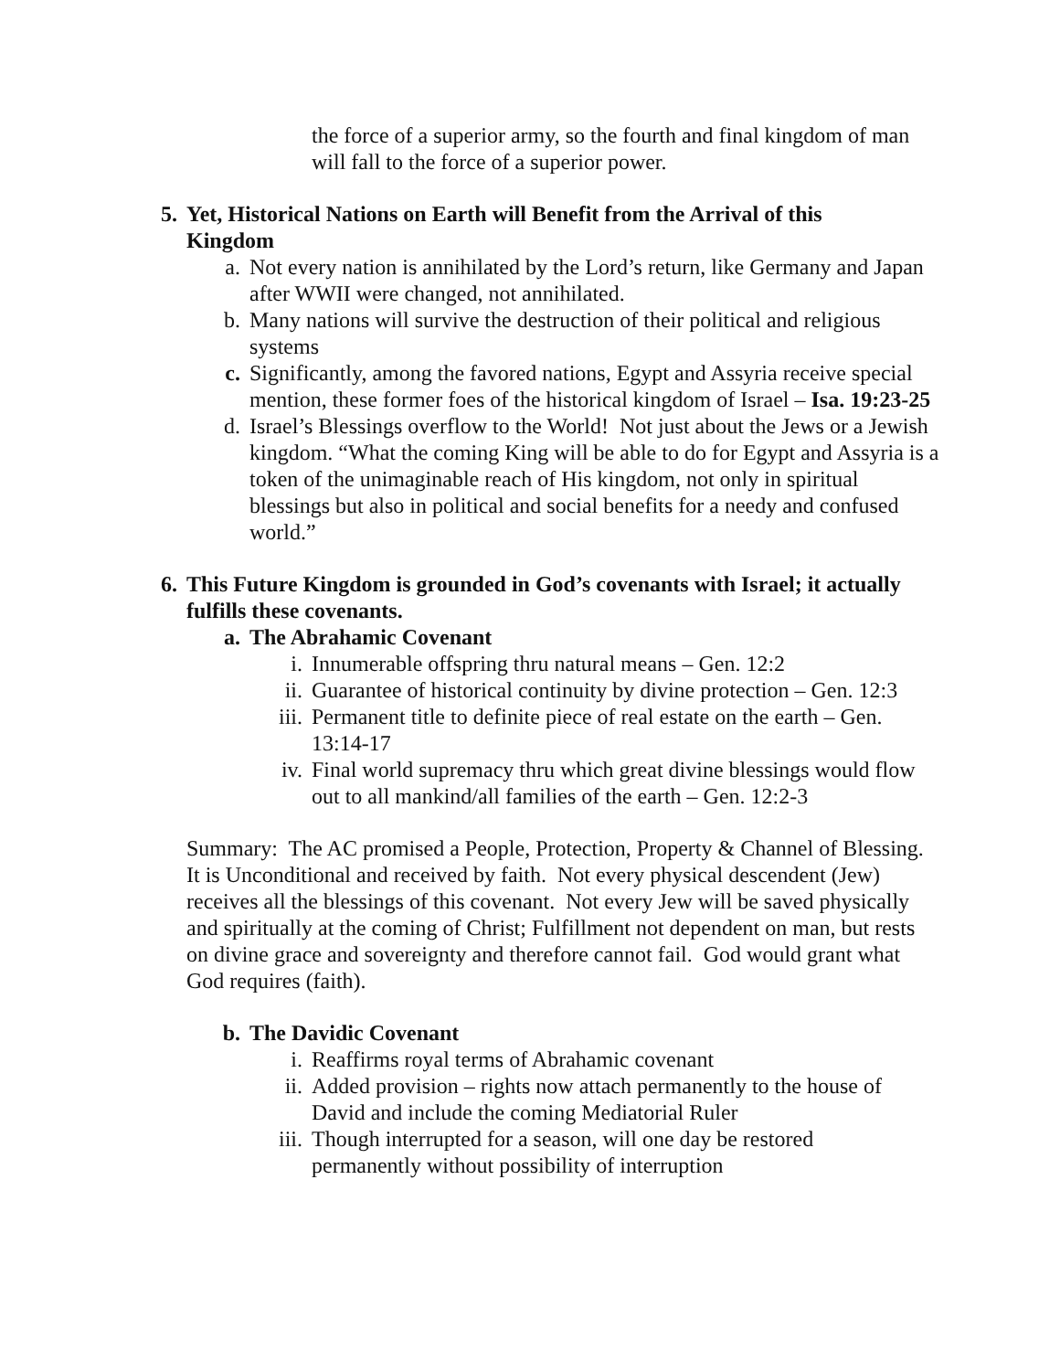the force of a superior army, so the fourth and final kingdom of man will fall to the force of a superior power.
5. Yet, Historical Nations on Earth will Benefit from the Arrival of this Kingdom
a. Not every nation is annihilated by the Lord’s return, like Germany and Japan after WWII were changed, not annihilated.
b. Many nations will survive the destruction of their political and religious systems
c. Significantly, among the favored nations, Egypt and Assyria receive special mention, these former foes of the historical kingdom of Israel – Isa. 19:23-25
d. Israel’s Blessings overflow to the World! Not just about the Jews or a Jewish kingdom. “What the coming King will be able to do for Egypt and Assyria is a token of the unimaginable reach of His kingdom, not only in spiritual blessings but also in political and social benefits for a needy and confused world.”
6. This Future Kingdom is grounded in God’s covenants with Israel; it actually fulfills these covenants.
a. The Abrahamic Covenant
i. Innumerable offspring thru natural means – Gen. 12:2
ii. Guarantee of historical continuity by divine protection – Gen. 12:3
iii. Permanent title to definite piece of real estate on the earth – Gen. 13:14-17
iv. Final world supremacy thru which great divine blessings would flow out to all mankind/all families of the earth – Gen. 12:2-3
Summary: The AC promised a People, Protection, Property & Channel of Blessing. It is Unconditional and received by faith. Not every physical descendent (Jew) receives all the blessings of this covenant. Not every Jew will be saved physically and spiritually at the coming of Christ; Fulfillment not dependent on man, but rests on divine grace and sovereignty and therefore cannot fail. God would grant what God requires (faith).
b. The Davidic Covenant
i. Reaffirms royal terms of Abrahamic covenant
ii. Added provision – rights now attach permanently to the house of David and include the coming Mediatorial Ruler
iii. Though interrupted for a season, will one day be restored permanently without possibility of interruption